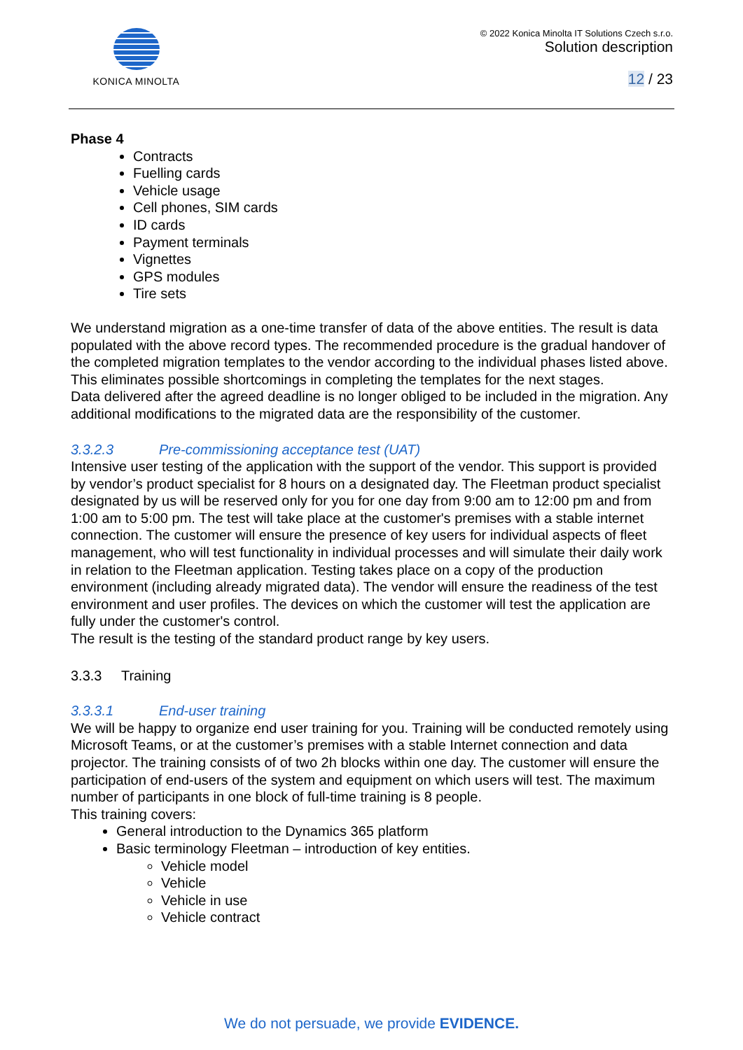KONICA MINOLTA © 2022 Konica Minolta IT Solutions Czech s.r.o.
Solution description
12 / 23
Phase 4
Contracts
Fuelling cards
Vehicle usage
Cell phones, SIM cards
ID cards
Payment terminals
Vignettes
GPS modules
Tire sets
We understand migration as a one-time transfer of data of the above entities. The result is data populated with the above record types. The recommended procedure is the gradual handover of the completed migration templates to the vendor according to the individual phases listed above. This eliminates possible shortcomings in completing the templates for the next stages.
Data delivered after the agreed deadline is no longer obliged to be included in the migration. Any additional modifications to the migrated data are the responsibility of the customer.
3.3.2.3 Pre-commissioning acceptance test (UAT)
Intensive user testing of the application with the support of the vendor. This support is provided by vendor’s product specialist for 8 hours on a designated day. The Fleetman product specialist designated by us will be reserved only for you for one day from 9:00 am to 12:00 pm and from 1:00 am to 5:00 pm. The test will take place at the customer's premises with a stable internet connection. The customer will ensure the presence of key users for individual aspects of fleet management, who will test functionality in individual processes and will simulate their daily work in relation to the Fleetman application. Testing takes place on a copy of the production environment (including already migrated data). The vendor will ensure the readiness of the test environment and user profiles. The devices on which the customer will test the application are fully under the customer's control.
The result is the testing of the standard product range by key users.
3.3.3 Training
3.3.3.1 End-user training
We will be happy to organize end user training for you. Training will be conducted remotely using Microsoft Teams, or at the customer’s premises with a stable Internet connection and data projector. The training consists of of two 2h blocks within one day. The customer will ensure the participation of end-users of the system and equipment on which users will test. The maximum number of participants in one block of full-time training is 8 people.
This training covers:
General introduction to the Dynamics 365 platform
Basic terminology Fleetman – introduction of key entities.
Vehicle model
Vehicle
Vehicle in use
Vehicle contract
We do not persuade, we provide EVIDENCE.